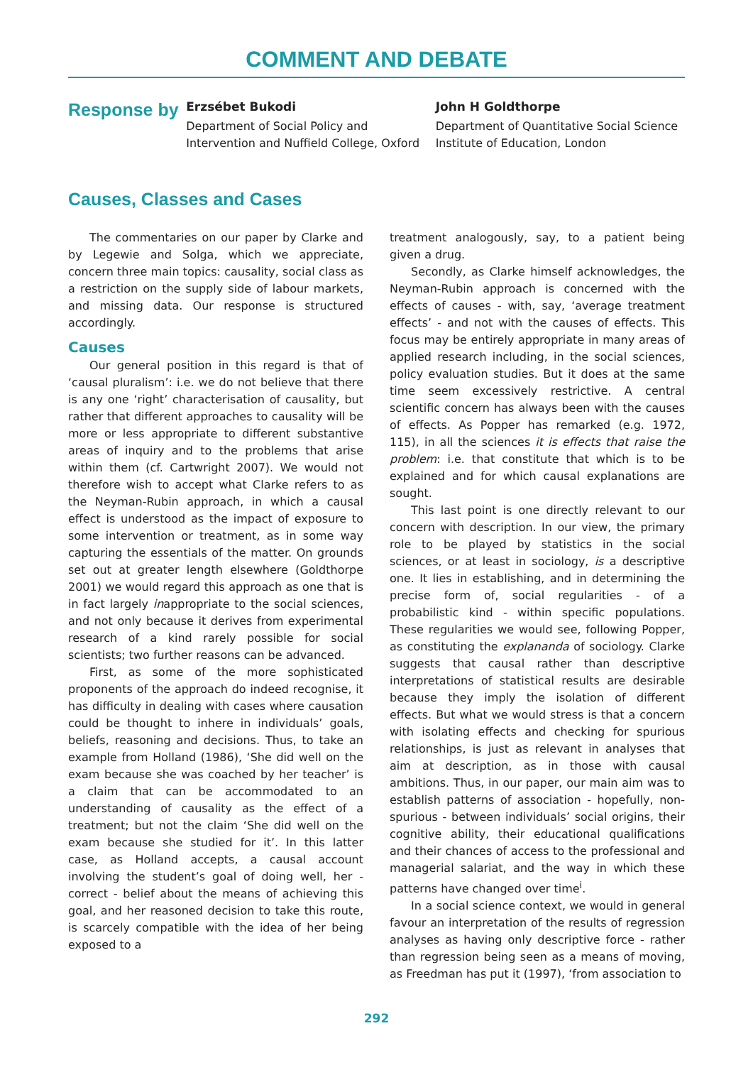COMMENT AND DEBATE
Response by
Erzsébet Bukodi
Department of Social Policy and Intervention and Nuffield College, Oxford
John H Goldthorpe
Department of Quantitative Social Science Institute of Education, London
Causes, Classes and Cases
The commentaries on our paper by Clarke and by Legewie and Solga, which we appreciate, concern three main topics: causality, social class as a restriction on the supply side of labour markets, and missing data. Our response is structured accordingly.
Causes
Our general position in this regard is that of ‘causal pluralism’: i.e. we do not believe that there is any one ‘right’ characterisation of causality, but rather that different approaches to causality will be more or less appropriate to different substantive areas of inquiry and to the problems that arise within them (cf. Cartwright 2007). We would not therefore wish to accept what Clarke refers to as the Neyman-Rubin approach, in which a causal effect is understood as the impact of exposure to some intervention or treatment, as in some way capturing the essentials of the matter. On grounds set out at greater length elsewhere (Goldthorpe 2001) we would regard this approach as one that is in fact largely inappropriate to the social sciences, and not only because it derives from experimental research of a kind rarely possible for social scientists; two further reasons can be advanced.
First, as some of the more sophisticated proponents of the approach do indeed recognise, it has difficulty in dealing with cases where causation could be thought to inhere in individuals’ goals, beliefs, reasoning and decisions. Thus, to take an example from Holland (1986), ‘She did well on the exam because she was coached by her teacher’ is a claim that can be accommodated to an understanding of causality as the effect of a treatment; but not the claim ‘She did well on the exam because she studied for it’. In this latter case, as Holland accepts, a causal account involving the student’s goal of doing well, her - correct - belief about the means of achieving this goal, and her reasoned decision to take this route, is scarcely compatible with the idea of her being exposed to a
treatment analogously, say, to a patient being given a drug.
Secondly, as Clarke himself acknowledges, the Neyman-Rubin approach is concerned with the effects of causes - with, say, ‘average treatment effects’ - and not with the causes of effects. This focus may be entirely appropriate in many areas of applied research including, in the social sciences, policy evaluation studies. But it does at the same time seem excessively restrictive. A central scientific concern has always been with the causes of effects. As Popper has remarked (e.g. 1972, 115), in all the sciences it is effects that raise the problem: i.e. that constitute that which is to be explained and for which causal explanations are sought.
This last point is one directly relevant to our concern with description. In our view, the primary role to be played by statistics in the social sciences, or at least in sociology, is a descriptive one. It lies in establishing, and in determining the precise form of, social regularities - of a probabilistic kind - within specific populations. These regularities we would see, following Popper, as constituting the explananda of sociology. Clarke suggests that causal rather than descriptive interpretations of statistical results are desirable because they imply the isolation of different effects. But what we would stress is that a concern with isolating effects and checking for spurious relationships, is just as relevant in analyses that aim at description, as in those with causal ambitions. Thus, in our paper, our main aim was to establish patterns of association - hopefully, non-spurious - between individuals’ social origins, their cognitive ability, their educational qualifications and their chances of access to the professional and managerial salariat, and the way in which these patterns have changed over time<sup>i</sup>.
In a social science context, we would in general favour an interpretation of the results of regression analyses as having only descriptive force - rather than regression being seen as a means of moving, as Freedman has put it (1997), ‘from association to
292